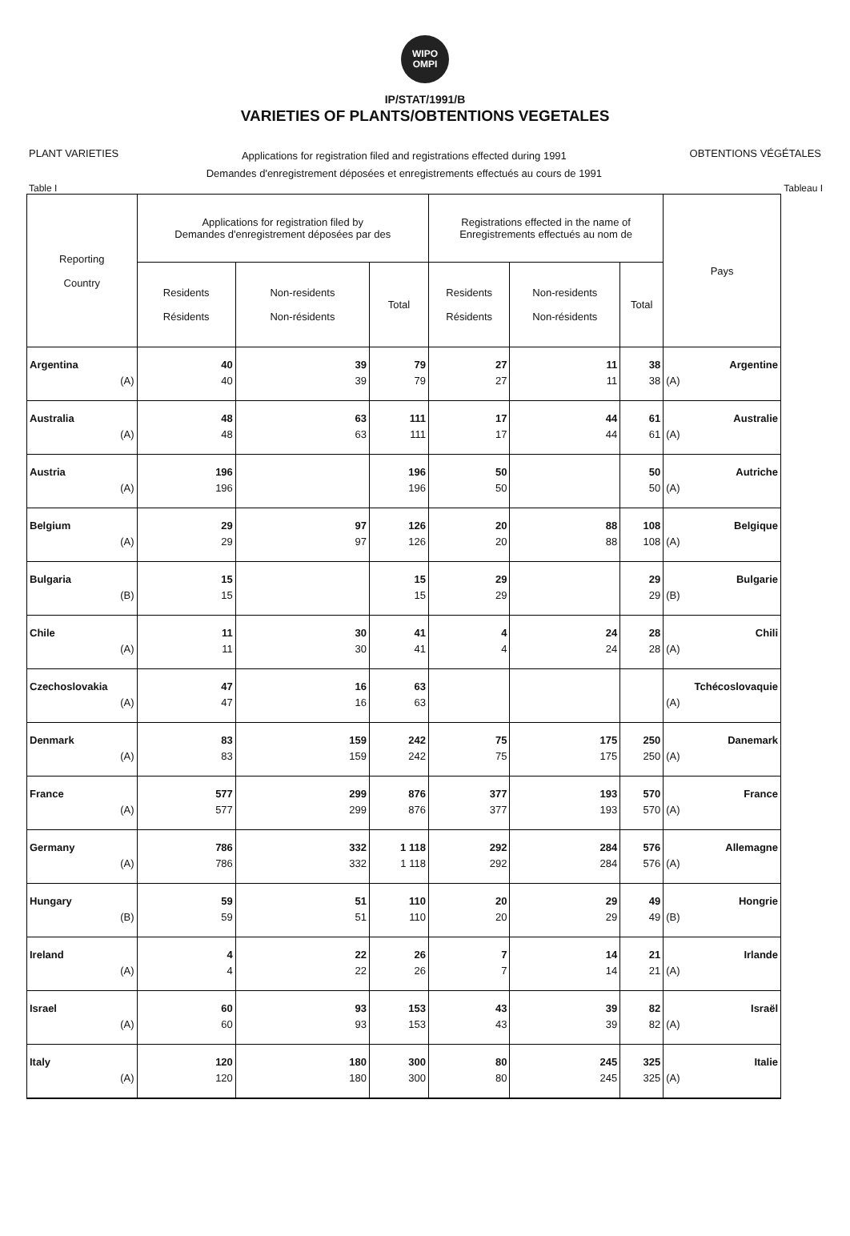WIPO
OMPI
IP/STAT/1991/B
VARIETIES OF PLANTS/OBTENTIONS VEGETALES
PLANT VARIETIES
Applications for registration filed and registrations effected during 1991
Demandes d'enregistrement déposées et enregistrements effectués au cours de 1991
OBTENTIONS VÉGÉTALES
Table I Tableau I
| Reporting Country | Applications for registration filed by Demandes d'enregistrement déposées par des | | | Registrations effected in the name of Enregistrements effectués au nom de | | | Pays |
| --- | --- | --- | --- | --- | --- | --- | --- |
| | Residents Résidents | Non-residents Non-résidents | Total | Residents Résidents | Non-residents Non-résidents | Total | |
| Argentina (A) | 40 40 | 39 39 | 79 79 | 27 27 | 11 11 | 38 38 | Argentine (A) |
| Australia (A) | 48 48 | 63 63 | 111 111 | 17 17 | 44 44 | 61 61 | Australie (A) |
| Austria (A) | 196 196 | | 196 196 | 50 50 | | 50 50 | Autriche (A) |
| Belgium (A) | 29 29 | 97 97 | 126 126 | 20 20 | 88 88 | 108 108 | Belgique (A) |
| Bulgaria (B) | 15 15 | | 15 15 | 29 29 | | 29 29 | Bulgarie (B) |
| Chile (A) | 11 11 | 30 30 | 41 41 | 4 4 | 24 24 | 28 28 | Chili (A) |
| Czechoslovakia (A) | 47 47 | 16 16 | 63 63 | | | | Tchécoslovaquie (A) |
| Denmark (A) | 83 83 | 159 159 | 242 242 | 75 75 | 175 175 | 250 250 | Danemark (A) |
| France (A) | 577 577 | 299 299 | 876 876 | 377 377 | 193 193 | 570 570 | France (A) |
| Germany (A) | 786 786 | 332 332 | 1 118 1 118 | 292 292 | 284 284 | 576 576 | Allemagne (A) |
| Hungary (B) | 59 59 | 51 51 | 110 110 | 20 20 | 29 29 | 49 49 | Hongrie (B) |
| Ireland (A) | 4 4 | 22 22 | 26 26 | 7 7 | 14 14 | 21 21 | Irlande (A) |
| Israel (A) | 60 60 | 93 93 | 153 153 | 43 43 | 39 39 | 82 82 | Israël (A) |
| Italy (A) | 120 120 | 180 180 | 300 300 | 80 80 | 245 245 | 325 325 | Italie (A) |